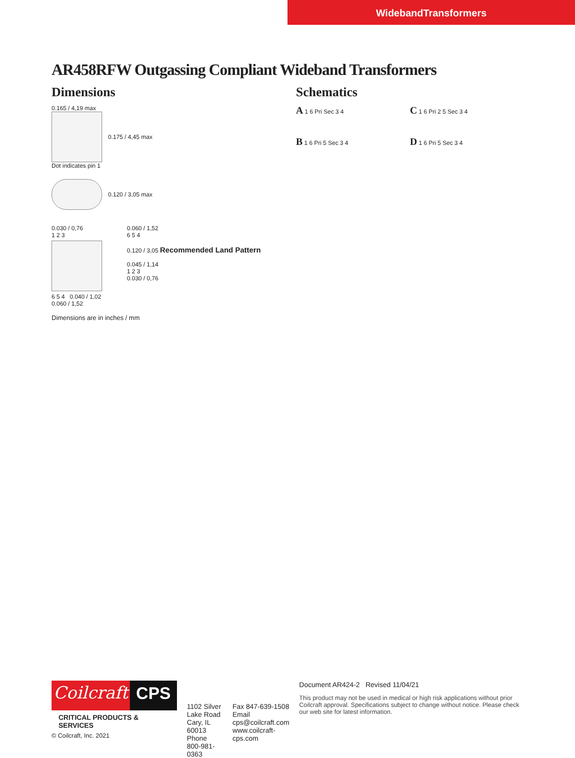WidebandTransformers
AR458RFW Outgassing Compliant Wideband Transformers
Dimensions
0.165 / 4,19 max
0.175 / 4,45 max
Dot indicates pin 1
0.120 / 3,05 max
0.030 / 0,76
1 2 3
6 5 4 0.040 / 1,02
0.060 / 1,52
0.060 / 1,52
6 5 4
0.120 / 3,05 Recommended Land Pattern
0.045 / 1,14
1 2 3
0.030 / 0,76
Dimensions are in inches / mm
Schematics
A 1 6 Pri Sec 3 4
C 1 6 Pri 2 5 Sec 3 4
B 1 6 Pri 5 Sec 3 4
D 1 6 Pri 5 Sec 3 4
Coilcraft
CPS
CRITICAL PRODUCTS & SERVICES
© Coilcraft, Inc. 2021
1102 Silver Lake Road
Cary, IL 60013
Phone 800-981-0363
Fax 847-639-1508
Email cps@coilcraft.com
www.coilcraft-cps.com
Document AR424-2 Revised 11/04/21
This product may not be used in medical or high risk applications without prior Coilcraft approval. Specifications subject to change without notice. Please check our web site for latest information.